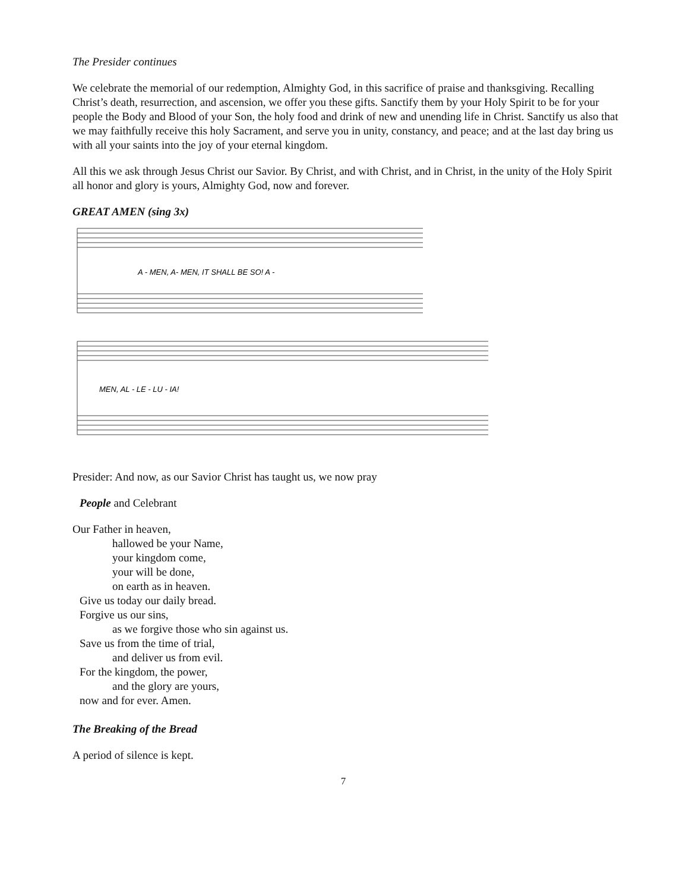The Presider continues
We celebrate the memorial of our redemption, Almighty God, in this sacrifice of praise and thanksgiving. Recalling Christ’s death, resurrection, and ascension, we offer you these gifts. Sanctify them by your Holy Spirit to be for your people the Body and Blood of your Son, the holy food and drink of new and unending life in Christ. Sanctify us also that we may faithfully receive this holy Sacrament, and serve you in unity, constancy, and peace; and at the last day bring us with all your saints into the joy of your eternal kingdom.
All this we ask through Jesus Christ our Savior. By Christ, and with Christ, and in Christ, in the unity of the Holy Spirit all honor and glory is yours, Almighty God, now and forever.
GREAT AMEN (sing 3x)
A - MEN, A- MEN, IT SHALL BE SO! A -
MEN, AL - LE - LU - IA!
Presider: And now, as our Savior Christ has taught us, we now pray
People and Celebrant
Our Father in heaven,
hallowed be your Name,
your kingdom come,
your will be done,
on earth as in heaven.
Give us today our daily bread.
Forgive us our sins,
as we forgive those who sin against us.
Save us from the time of trial,
and deliver us from evil.
For the kingdom, the power,
and the glory are yours,
now and for ever. Amen.
The Breaking of the Bread
A period of silence is kept.
7